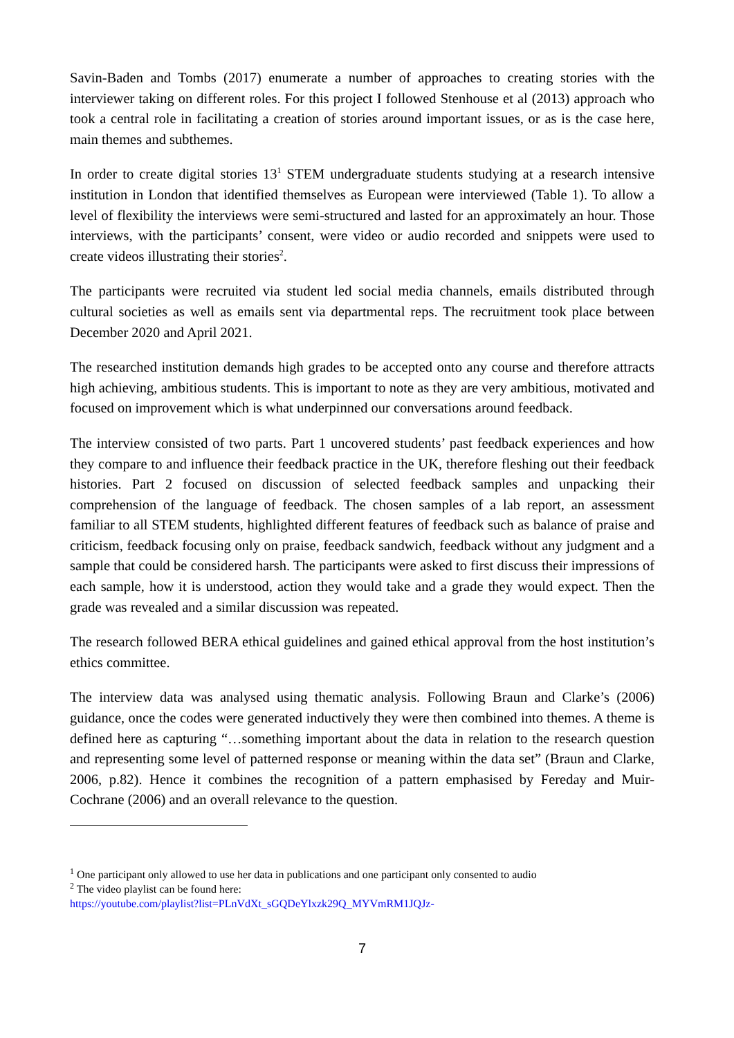Savin-Baden and Tombs (2017) enumerate a number of approaches to creating stories with the interviewer taking on different roles. For this project I followed Stenhouse et al (2013) approach who took a central role in facilitating a creation of stories around important issues, or as is the case here, main themes and subthemes.
In order to create digital stories 13<sup>1</sup> STEM undergraduate students studying at a research intensive institution in London that identified themselves as European were interviewed (Table 1). To allow a level of flexibility the interviews were semi-structured and lasted for an approximately an hour. Those interviews, with the participants’ consent, were video or audio recorded and snippets were used to create videos illustrating their stories<sup>2</sup>.
The participants were recruited via student led social media channels, emails distributed through cultural societies as well as emails sent via departmental reps. The recruitment took place between December 2020 and April 2021.
The researched institution demands high grades to be accepted onto any course and therefore attracts high achieving, ambitious students. This is important to note as they are very ambitious, motivated and focused on improvement which is what underpinned our conversations around feedback.
The interview consisted of two parts. Part 1 uncovered students’ past feedback experiences and how they compare to and influence their feedback practice in the UK, therefore fleshing out their feedback histories. Part 2 focused on discussion of selected feedback samples and unpacking their comprehension of the language of feedback. The chosen samples of a lab report, an assessment familiar to all STEM students, highlighted different features of feedback such as balance of praise and criticism, feedback focusing only on praise, feedback sandwich, feedback without any judgment and a sample that could be considered harsh. The participants were asked to first discuss their impressions of each sample, how it is understood, action they would take and a grade they would expect. Then the grade was revealed and a similar discussion was repeated.
The research followed BERA ethical guidelines and gained ethical approval from the host institution’s ethics committee.
The interview data was analysed using thematic analysis. Following Braun and Clarke’s (2006) guidance, once the codes were generated inductively they were then combined into themes. A theme is defined here as capturing “…something important about the data in relation to the research question and representing some level of patterned response or meaning within the data set” (Braun and Clarke, 2006, p.82). Hence it combines the recognition of a pattern emphasised by Fereday and Muir-Cochrane (2006) and an overall relevance to the question.
<sup>1</sup> One participant only allowed to use her data in publications and one participant only consented to audio
<sup>2</sup> The video playlist can be found here:
https://youtube.com/playlist?list=PLnVdXt_sGQDeYlxzk29Q_MYVmRM1JQJz-
7